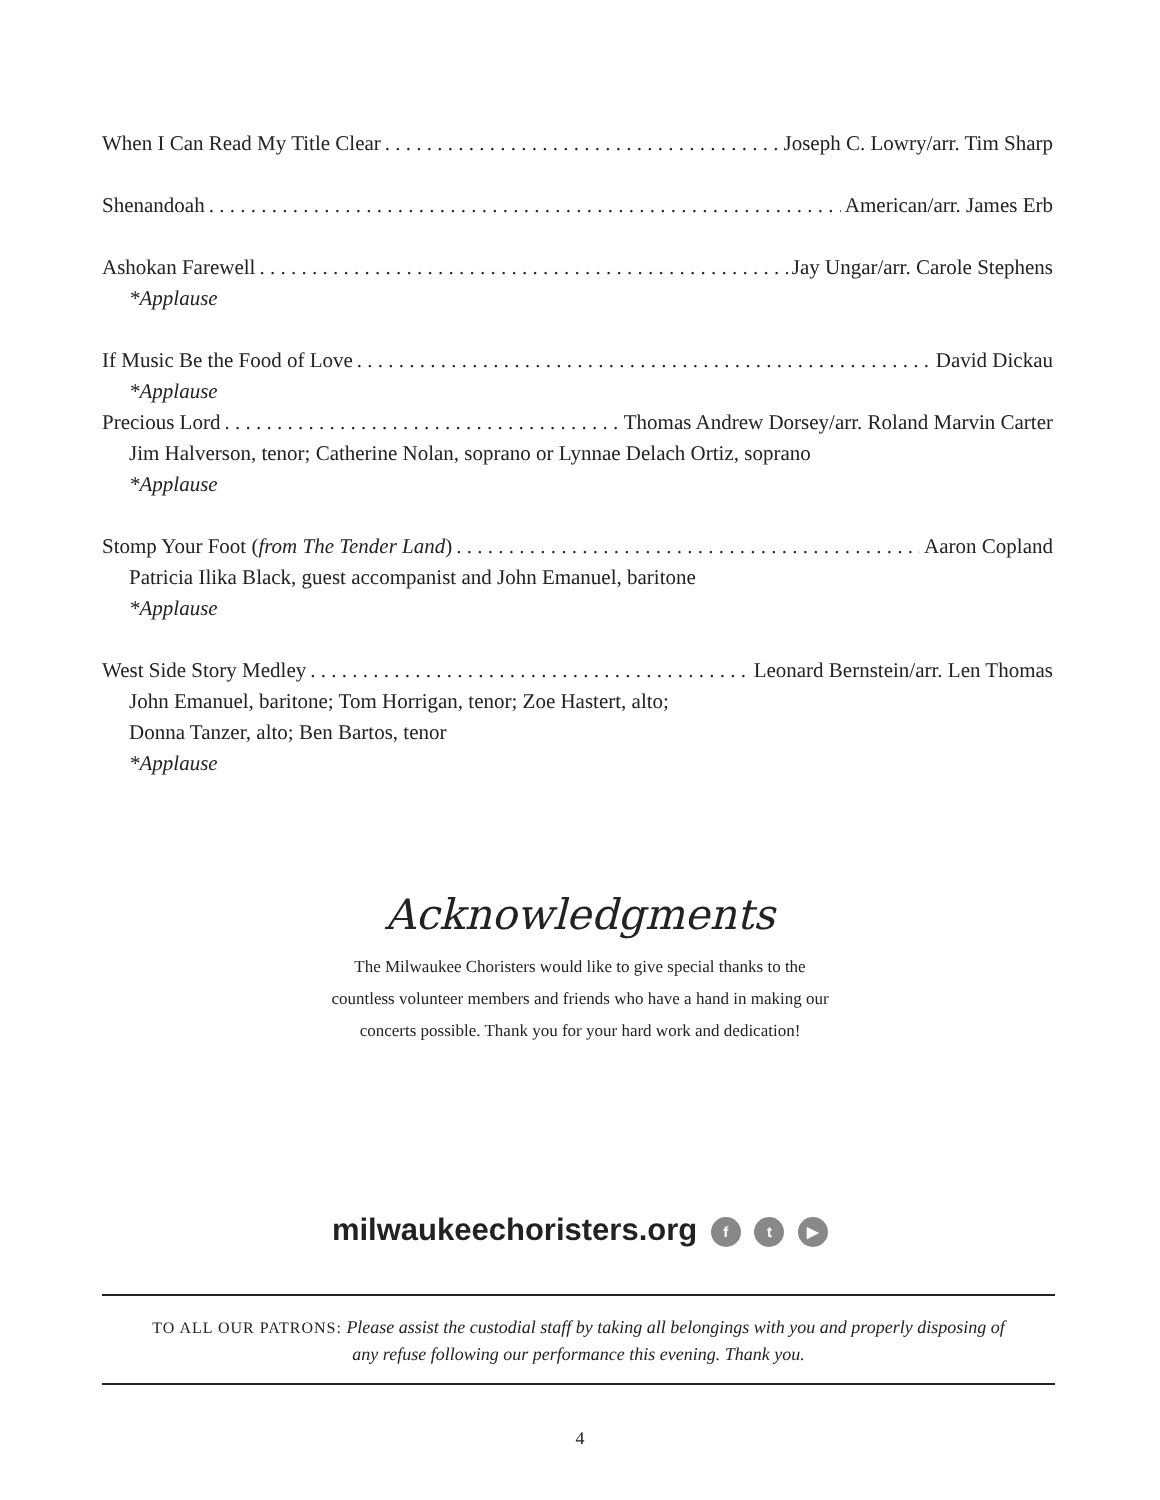When I Can Read My Title Clear Joseph C. Lowry/arr. Tim Sharp
Shenandoah American/arr. James Erb
Ashokan Farewell Jay Ungar/arr. Carole Stephens
*Applause
If Music Be the Food of Love David Dickau
*Applause
Precious Lord Thomas Andrew Dorsey/arr. Roland Marvin Carter
Jim Halverson, tenor; Catherine Nolan, soprano or Lynnae Delach Ortiz, soprano
*Applause
Stomp Your Foot (from The Tender Land) Aaron Copland
Patricia Ilika Black, guest accompanist and John Emanuel, baritone
*Applause
West Side Story Medley Leonard Bernstein/arr. Len Thomas
John Emanuel, baritone; Tom Horrigan, tenor; Zoe Hastert, alto;
Donna Tanzer, alto; Ben Bartos, tenor
*Applause
Acknowledgments
The Milwaukee Choristers would like to give special thanks to the
countless volunteer members and friends who have a hand in making our
concerts possible. Thank you for your hard work and dedication!
milwaukeechoristers.org f t ▶
TO ALL OUR PATRONS: Please assist the custodial staff by taking all belongings with you and properly disposing of
any refuse following our performance this evening. Thank you.
4